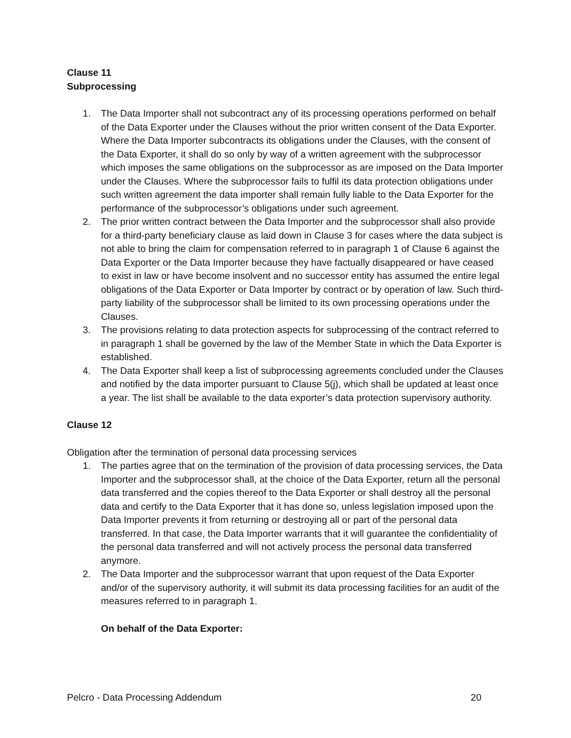Clause 11
Subprocessing
1. The Data Importer shall not subcontract any of its processing operations performed on behalf of the Data Exporter under the Clauses without the prior written consent of the Data Exporter. Where the Data Importer subcontracts its obligations under the Clauses, with the consent of the Data Exporter, it shall do so only by way of a written agreement with the subprocessor which imposes the same obligations on the subprocessor as are imposed on the Data Importer under the Clauses. Where the subprocessor fails to fulfil its data protection obligations under such written agreement the data importer shall remain fully liable to the Data Exporter for the performance of the subprocessor’s obligations under such agreement.
2. The prior written contract between the Data Importer and the subprocessor shall also provide for a third-party beneficiary clause as laid down in Clause 3 for cases where the data subject is not able to bring the claim for compensation referred to in paragraph 1 of Clause 6 against the Data Exporter or the Data Importer because they have factually disappeared or have ceased to exist in law or have become insolvent and no successor entity has assumed the entire legal obligations of the Data Exporter or Data Importer by contract or by operation of law. Such third-party liability of the subprocessor shall be limited to its own processing operations under the Clauses.
3. The provisions relating to data protection aspects for subprocessing of the contract referred to in paragraph 1 shall be governed by the law of the Member State in which the Data Exporter is established.
4. The Data Exporter shall keep a list of subprocessing agreements concluded under the Clauses and notified by the data importer pursuant to Clause 5(j), which shall be updated at least once a year. The list shall be available to the data exporter’s data protection supervisory authority.
Clause 12
Obligation after the termination of personal data processing services
1. The parties agree that on the termination of the provision of data processing services, the Data Importer and the subprocessor shall, at the choice of the Data Exporter, return all the personal data transferred and the copies thereof to the Data Exporter or shall destroy all the personal data and certify to the Data Exporter that it has done so, unless legislation imposed upon the Data Importer prevents it from returning or destroying all or part of the personal data transferred. In that case, the Data Importer warrants that it will guarantee the confidentiality of the personal data transferred and will not actively process the personal data transferred anymore.
2. The Data Importer and the subprocessor warrant that upon request of the Data Exporter and/or of the supervisory authority, it will submit its data processing facilities for an audit of the measures referred to in paragraph 1.
On behalf of the Data Exporter:
Pelcro - Data Processing Addendum 20